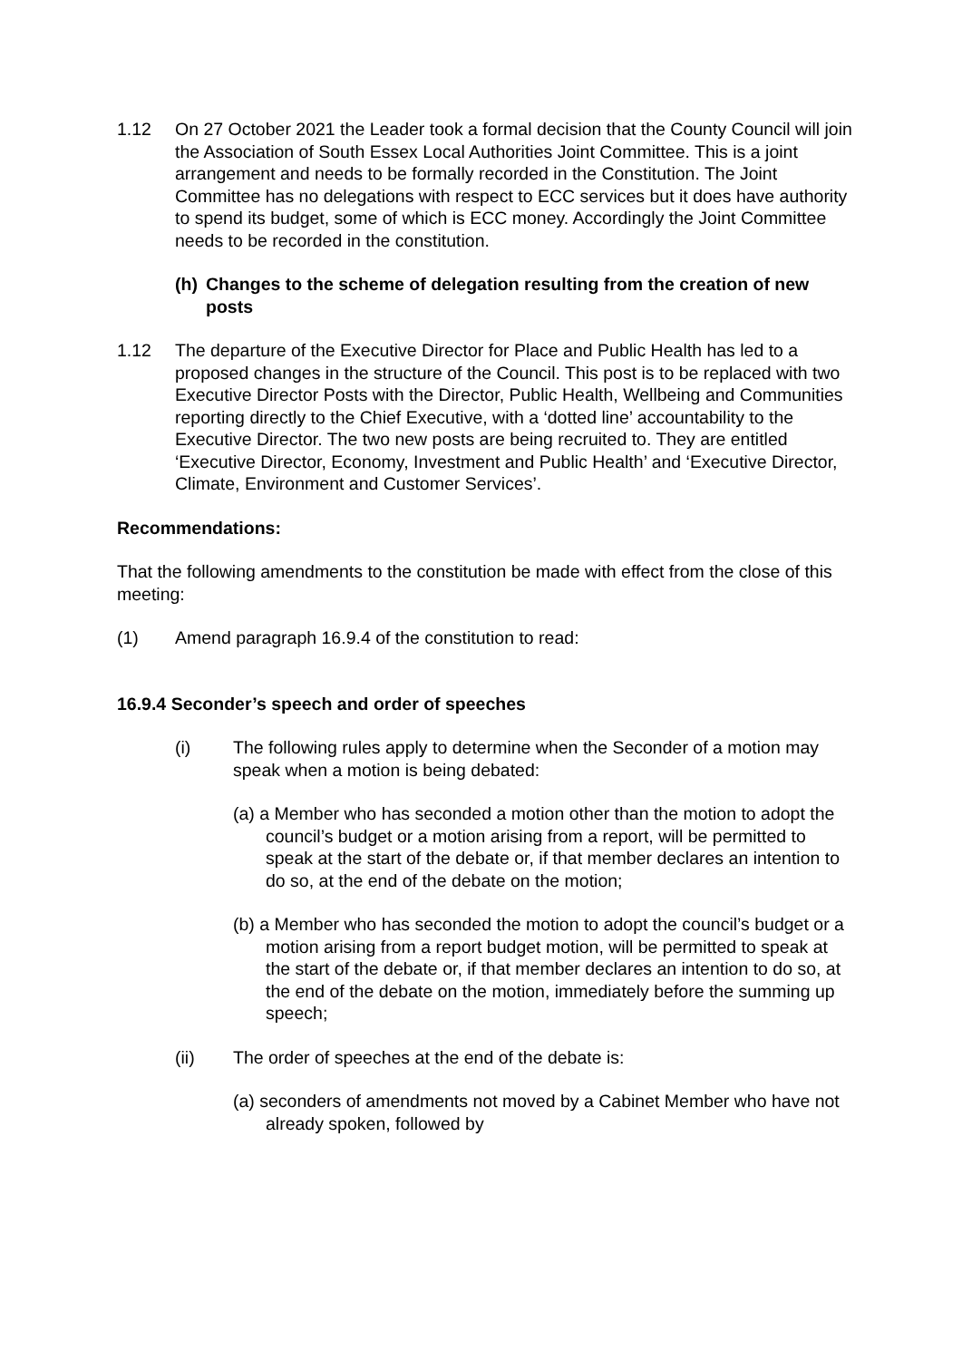1.12 On 27 October 2021 the Leader took a formal decision that the County Council will join the Association of South Essex Local Authorities Joint Committee. This is a joint arrangement and needs to be formally recorded in the Constitution. The Joint Committee has no delegations with respect to ECC services but it does have authority to spend its budget, some of which is ECC money. Accordingly the Joint Committee needs to be recorded in the constitution.
(h) Changes to the scheme of delegation resulting from the creation of new posts
1.12 The departure of the Executive Director for Place and Public Health has led to a proposed changes in the structure of the Council. This post is to be replaced with two Executive Director Posts with the Director, Public Health, Wellbeing and Communities reporting directly to the Chief Executive, with a ‘dotted line’ accountability to the Executive Director. The two new posts are being recruited to. They are entitled ‘Executive Director, Economy, Investment and Public Health’ and ‘Executive Director, Climate, Environment and Customer Services’.
Recommendations:
That the following amendments to the constitution be made with effect from the close of this meeting:
(1) Amend paragraph 16.9.4 of the constitution to read:
16.9.4 Seconder’s speech and order of speeches
(i) The following rules apply to determine when the Seconder of a motion may speak when a motion is being debated:
(a) a Member who has seconded a motion other than the motion to adopt the council’s budget or a motion arising from a report, will be permitted to speak at the start of the debate or, if that member declares an intention to do so, at the end of the debate on the motion;
(b) a Member who has seconded the motion to adopt the council’s budget or a motion arising from a report budget motion, will be permitted to speak at the start of the debate or, if that member declares an intention to do so, at the end of the debate on the motion, immediately before the summing up speech;
(ii) The order of speeches at the end of the debate is:
(a) seconders of amendments not moved by a Cabinet Member who have not already spoken, followed by